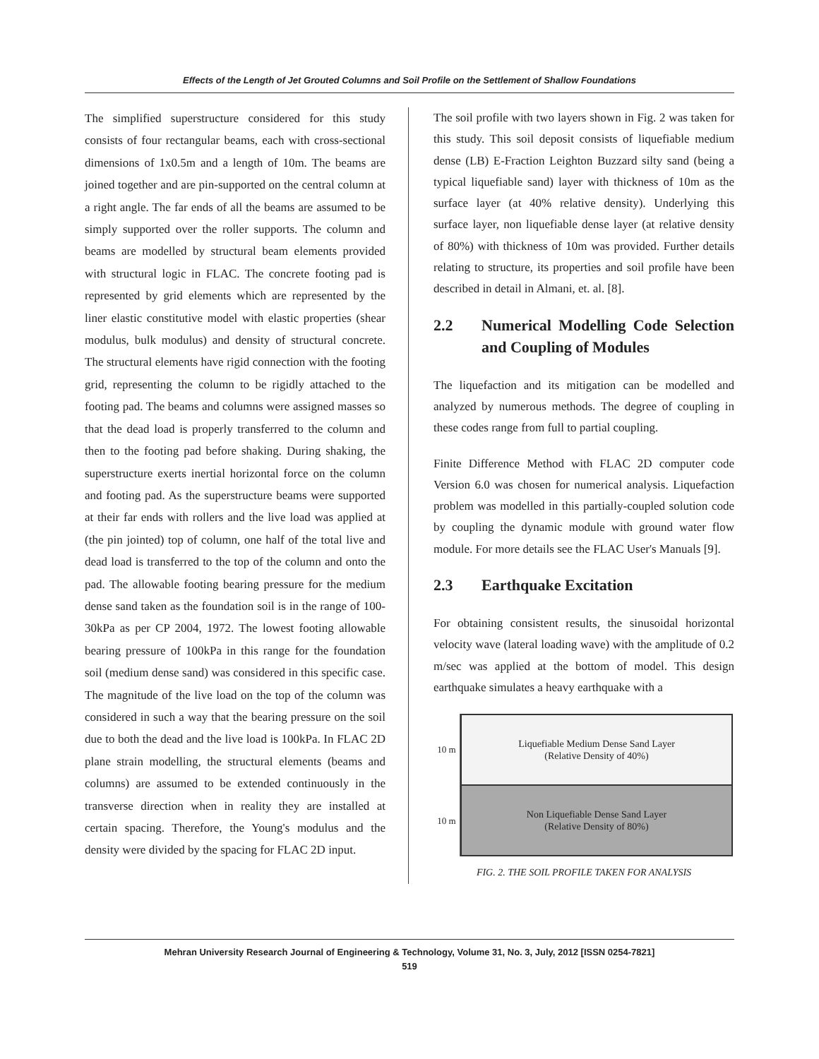Effects of the Length of Jet Grouted Columns and Soil Profile on the Settlement of Shallow Foundations
The simplified superstructure considered for this study consists of four rectangular beams, each with cross-sectional dimensions of 1x0.5m and a length of 10m. The beams are joined together and are pin-supported on the central column at a right angle. The far ends of all the beams are assumed to be simply supported over the roller supports. The column and beams are modelled by structural beam elements provided with structural logic in FLAC. The concrete footing pad is represented by grid elements which are represented by the liner elastic constitutive model with elastic properties (shear modulus, bulk modulus) and density of structural concrete. The structural elements have rigid connection with the footing grid, representing the column to be rigidly attached to the footing pad. The beams and columns were assigned masses so that the dead load is properly transferred to the column and then to the footing pad before shaking. During shaking, the superstructure exerts inertial horizontal force on the column and footing pad. As the superstructure beams were supported at their far ends with rollers and the live load was applied at (the pin jointed) top of column, one half of the total live and dead load is transferred to the top of the column and onto the pad. The allowable footing bearing pressure for the medium dense sand taken as the foundation soil is in the range of 100-30kPa as per CP 2004, 1972. The lowest footing allowable bearing pressure of 100kPa in this range for the foundation soil (medium dense sand) was considered in this specific case. The magnitude of the live load on the top of the column was considered in such a way that the bearing pressure on the soil due to both the dead and the live load is 100kPa. In FLAC 2D plane strain modelling, the structural elements (beams and columns) are assumed to be extended continuously in the transverse direction when in reality they are installed at certain spacing. Therefore, the Young's modulus and the density were divided by the spacing for FLAC 2D input.
The soil profile with two layers shown in Fig. 2 was taken for this study. This soil deposit consists of liquefiable medium dense (LB) E-Fraction Leighton Buzzard silty sand (being a typical liquefiable sand) layer with thickness of 10m as the surface layer (at 40% relative density). Underlying this surface layer, non liquefiable dense layer (at relative density of 80%) with thickness of 10m was provided. Further details relating to structure, its properties and soil profile have been described in detail in Almani, et. al. [8].
2.2 Numerical Modelling Code Selection and Coupling of Modules
The liquefaction and its mitigation can be modelled and analyzed by numerous methods. The degree of coupling in these codes range from full to partial coupling.
Finite Difference Method with FLAC 2D computer code Version 6.0 was chosen for numerical analysis. Liquefaction problem was modelled in this partially-coupled solution code by coupling the dynamic module with ground water flow module. For more details see the FLAC User's Manuals [9].
2.3 Earthquake Excitation
For obtaining consistent results, the sinusoidal horizontal velocity wave (lateral loading wave) with the amplitude of 0.2 m/sec was applied at the bottom of model. This design earthquake simulates a heavy earthquake with a
10 m
10 m
Liquefiable Medium Dense Sand Layer
(Relative Density of 40%)
Non Liquefiable Dense Sand Layer
(Relative Density of 80%)
FIG. 2. THE SOIL PROFILE TAKEN FOR ANALYSIS
Mehran University Research Journal of Engineering & Technology, Volume 31, No. 3, July, 2012 [ISSN 0254-7821]
519